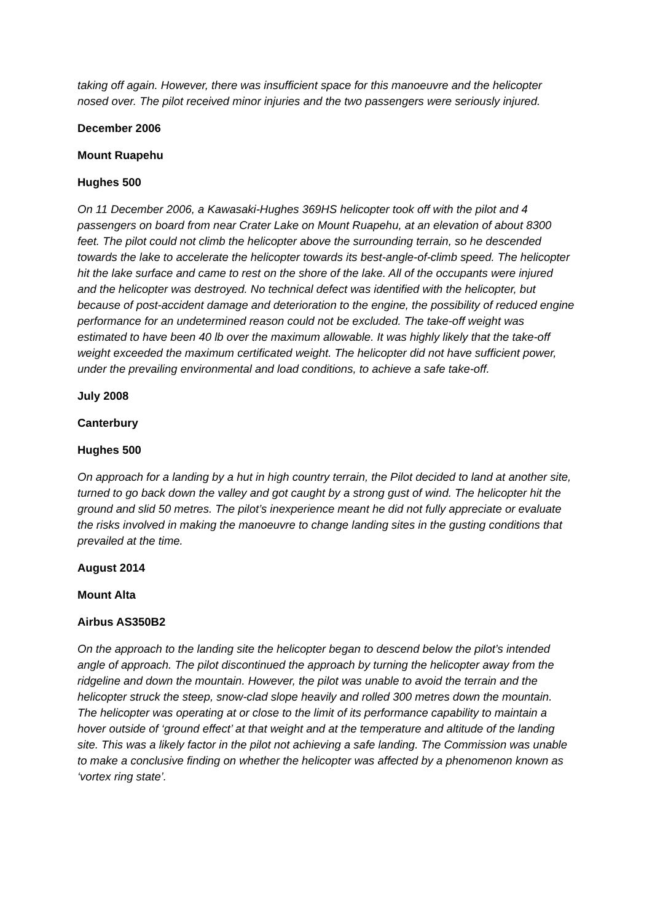taking off again. However, there was insufficient space for this manoeuvre and the helicopter nosed over. The pilot received minor injuries and the two passengers were seriously injured.
December 2006
Mount Ruapehu
Hughes 500
On 11 December 2006, a Kawasaki-Hughes 369HS helicopter took off with the pilot and 4 passengers on board from near Crater Lake on Mount Ruapehu, at an elevation of about 8300 feet. The pilot could not climb the helicopter above the surrounding terrain, so he descended towards the lake to accelerate the helicopter towards its best-angle-of-climb speed. The helicopter hit the lake surface and came to rest on the shore of the lake. All of the occupants were injured and the helicopter was destroyed. No technical defect was identified with the helicopter, but because of post-accident damage and deterioration to the engine, the possibility of reduced engine performance for an undetermined reason could not be excluded. The take-off weight was estimated to have been 40 lb over the maximum allowable. It was highly likely that the take-off weight exceeded the maximum certificated weight. The helicopter did not have sufficient power, under the prevailing environmental and load conditions, to achieve a safe take-off.
July 2008
Canterbury
Hughes 500
On approach for a landing by a hut in high country terrain, the Pilot decided to land at another site, turned to go back down the valley and got caught by a strong gust of wind. The helicopter hit the ground and slid 50 metres. The pilot’s inexperience meant he did not fully appreciate or evaluate the risks involved in making the manoeuvre to change landing sites in the gusting conditions that prevailed at the time.
August 2014
Mount Alta
Airbus AS350B2
On the approach to the landing site the helicopter began to descend below the pilot’s intended angle of approach. The pilot discontinued the approach by turning the helicopter away from the ridgeline and down the mountain. However, the pilot was unable to avoid the terrain and the helicopter struck the steep, snow-clad slope heavily and rolled 300 metres down the mountain. The helicopter was operating at or close to the limit of its performance capability to maintain a hover outside of ‘ground effect’ at that weight and at the temperature and altitude of the landing site. This was a likely factor in the pilot not achieving a safe landing. The Commission was unable to make a conclusive finding on whether the helicopter was affected by a phenomenon known as ‘vortex ring state’.